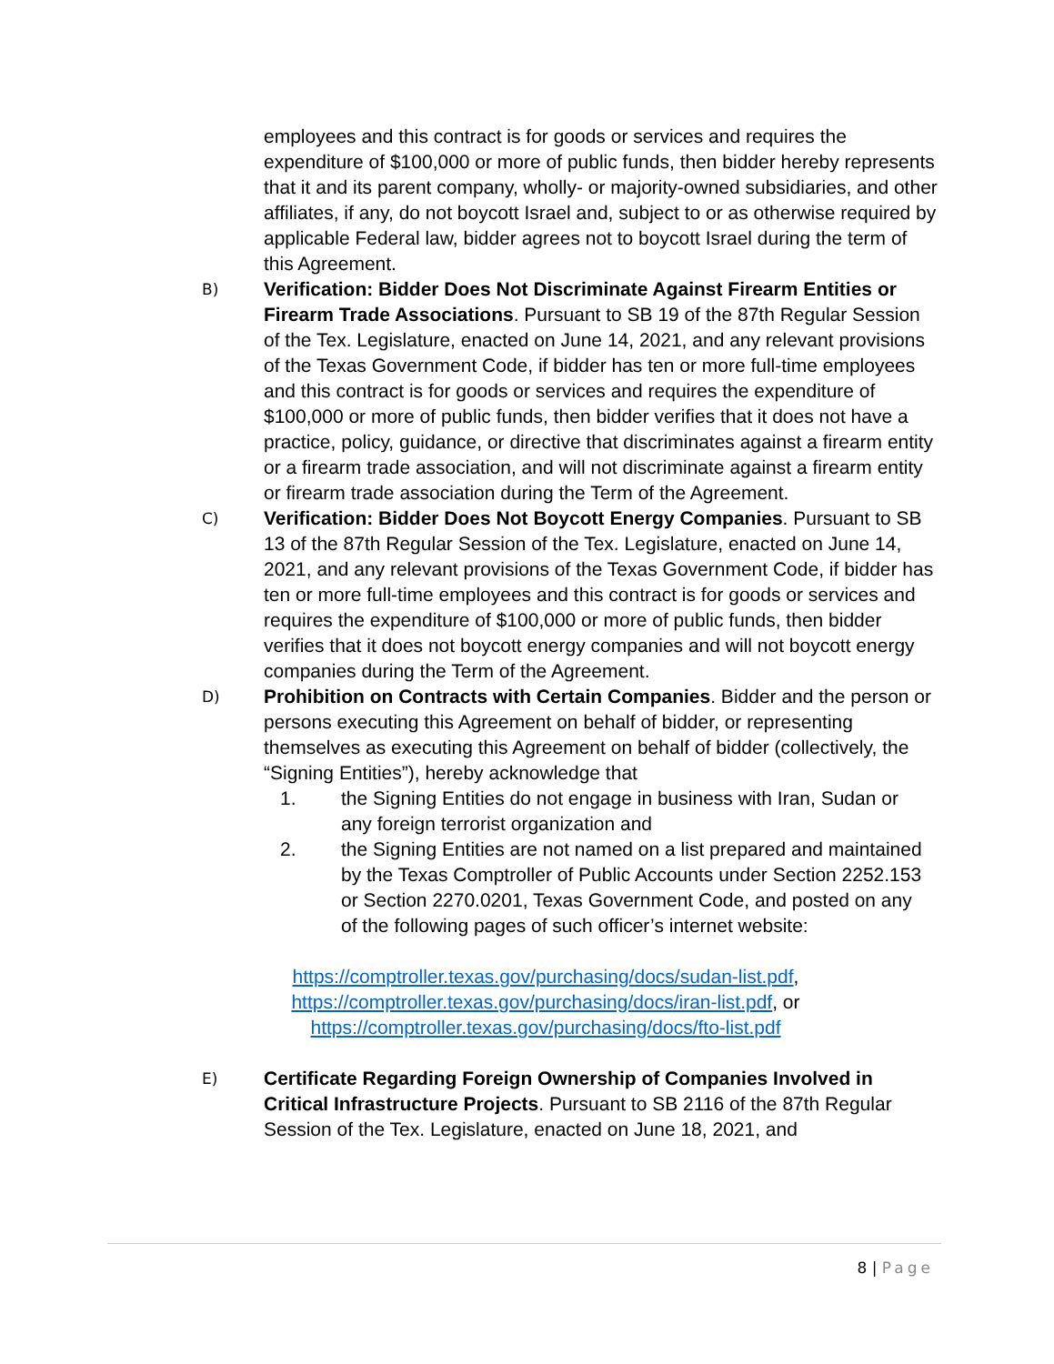employees and this contract is for goods or services and requires the expenditure of $100,000 or more of public funds, then bidder hereby represents that it and its parent company, wholly- or majority-owned subsidiaries, and other affiliates, if any, do not boycott Israel and, subject to or as otherwise required by applicable Federal law, bidder agrees not to boycott Israel during the term of this Agreement.
B)
Verification: Bidder Does Not Discriminate Against Firearm Entities or Firearm Trade Associations. Pursuant to SB 19 of the 87th Regular Session of the Tex. Legislature, enacted on June 14, 2021, and any relevant provisions of the Texas Government Code, if bidder has ten or more full-time employees and this contract is for goods or services and requires the expenditure of $100,000 or more of public funds, then bidder verifies that it does not have a practice, policy, guidance, or directive that discriminates against a firearm entity or a firearm trade association, and will not discriminate against a firearm entity or firearm trade association during the Term of the Agreement.
C)
Verification: Bidder Does Not Boycott Energy Companies. Pursuant to SB 13 of the 87th Regular Session of the Tex. Legislature, enacted on June 14, 2021, and any relevant provisions of the Texas Government Code, if bidder has ten or more full-time employees and this contract is for goods or services and requires the expenditure of $100,000 or more of public funds, then bidder verifies that it does not boycott energy companies and will not boycott energy companies during the Term of the Agreement.
D)
Prohibition on Contracts with Certain Companies. Bidder and the person or persons executing this Agreement on behalf of bidder, or representing themselves as executing this Agreement on behalf of bidder (collectively, the “Signing Entities”), hereby acknowledge that
1. the Signing Entities do not engage in business with Iran, Sudan or any foreign terrorist organization and
2. the Signing Entities are not named on a list prepared and maintained by the Texas Comptroller of Public Accounts under Section 2252.153 or Section 2270.0201, Texas Government Code, and posted on any of the following pages of such officer’s internet website:
https://comptroller.texas.gov/purchasing/docs/sudan-list.pdf,
https://comptroller.texas.gov/purchasing/docs/iran-list.pdf, or
https://comptroller.texas.gov/purchasing/docs/fto-list.pdf
E)
Certificate Regarding Foreign Ownership of Companies Involved in Critical Infrastructure Projects. Pursuant to SB 2116 of the 87th Regular Session of the Tex. Legislature, enacted on June 18, 2021, and
8 | Page